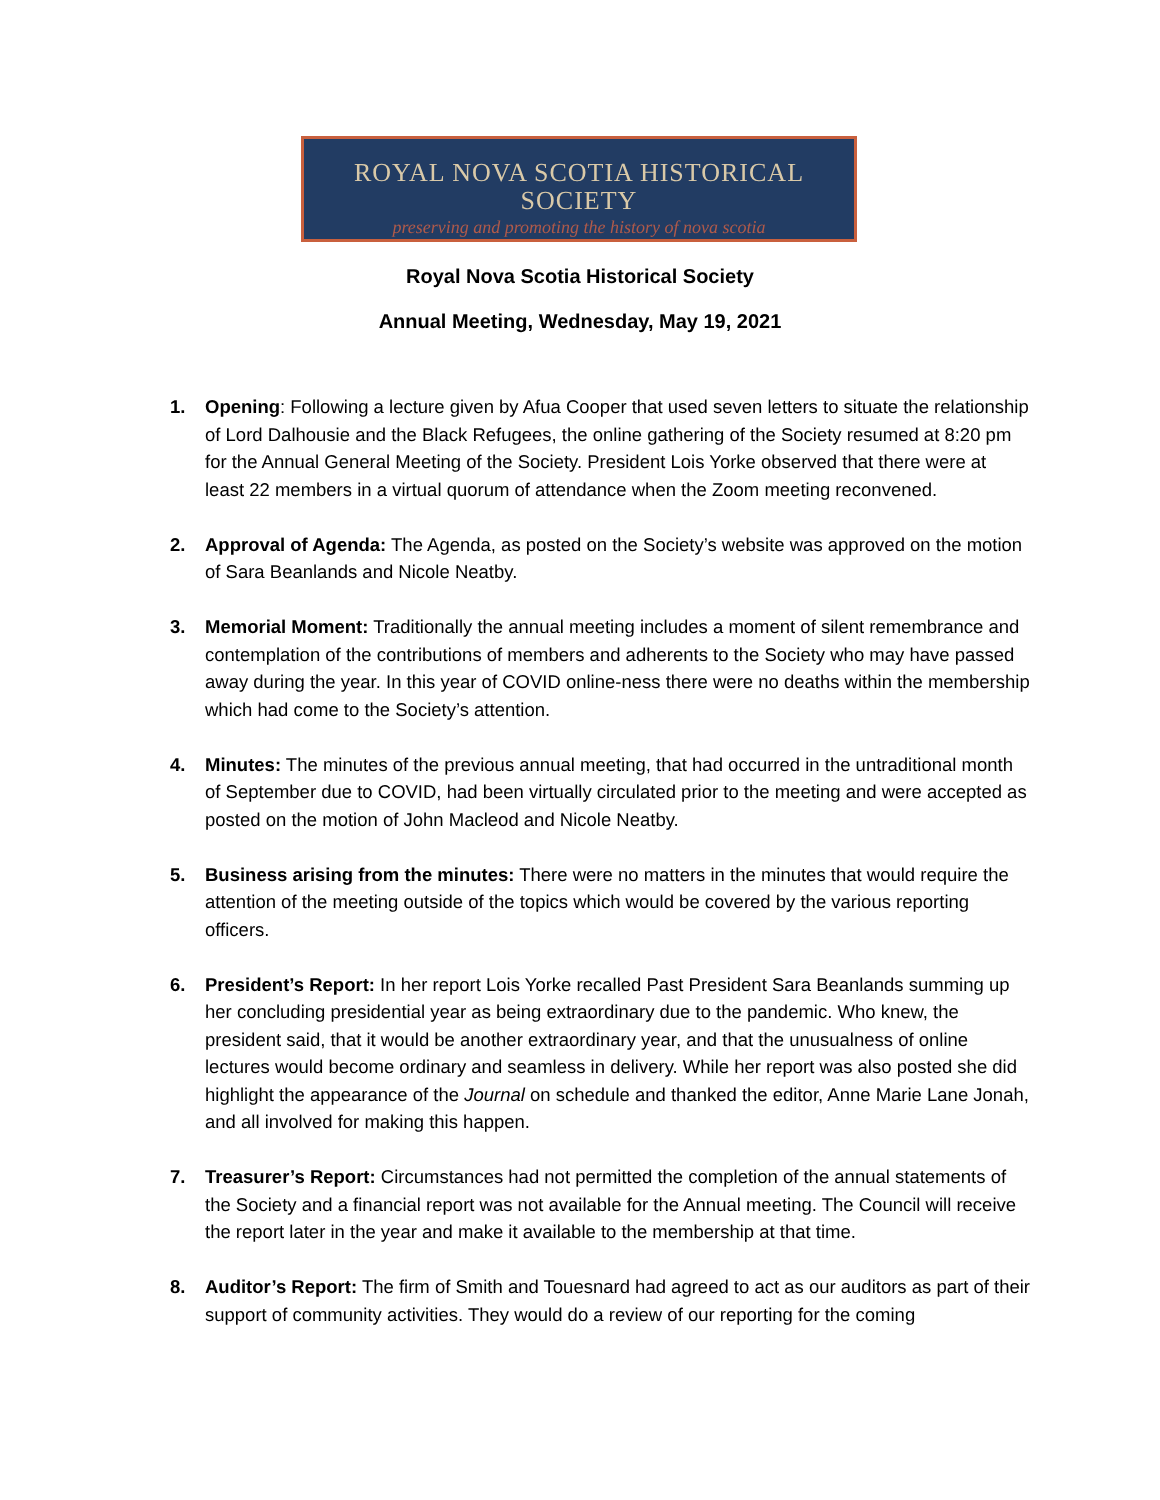ROYAL NOVA SCOTIA HISTORICAL SOCIETY
preserving and promoting the history of nova scotia
Royal Nova Scotia Historical Society
Annual Meeting, Wednesday, May 19, 2021
1. Opening: Following a lecture given by Afua Cooper that used seven letters to situate the relationship of Lord Dalhousie and the Black Refugees, the online gathering of the Society resumed at 8:20 pm for the Annual General Meeting of the Society. President Lois Yorke observed that there were at least 22 members in a virtual quorum of attendance when the Zoom meeting reconvened.
2. Approval of Agenda: The Agenda, as posted on the Society’s website was approved on the motion of Sara Beanlands and Nicole Neatby.
3. Memorial Moment: Traditionally the annual meeting includes a moment of silent remembrance and contemplation of the contributions of members and adherents to the Society who may have passed away during the year. In this year of COVID online-ness there were no deaths within the membership which had come to the Society’s attention.
4. Minutes: The minutes of the previous annual meeting, that had occurred in the untraditional month of September due to COVID, had been virtually circulated prior to the meeting and were accepted as posted on the motion of John Macleod and Nicole Neatby.
5. Business arising from the minutes: There were no matters in the minutes that would require the attention of the meeting outside of the topics which would be covered by the various reporting officers.
6. President’s Report: In her report Lois Yorke recalled Past President Sara Beanlands summing up her concluding presidential year as being extraordinary due to the pandemic. Who knew, the president said, that it would be another extraordinary year, and that the unusualness of online lectures would become ordinary and seamless in delivery. While her report was also posted she did highlight the appearance of the Journal on schedule and thanked the editor, Anne Marie Lane Jonah, and all involved for making this happen.
7. Treasurer’s Report: Circumstances had not permitted the completion of the annual statements of the Society and a financial report was not available for the Annual meeting. The Council will receive the report later in the year and make it available to the membership at that time.
8. Auditor’s Report: The firm of Smith and Touesnard had agreed to act as our auditors as part of their support of community activities. They would do a review of our reporting for the coming